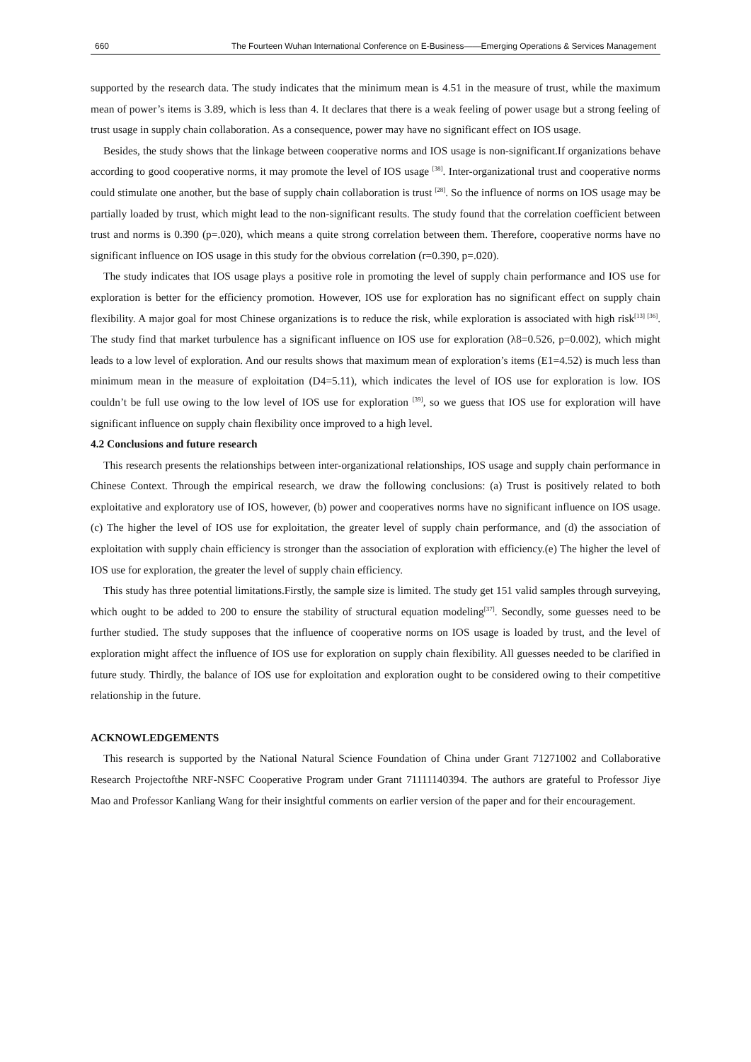660 The Fourteen Wuhan International Conference on E-Business——Emerging Operations & Services Management
supported by the research data. The study indicates that the minimum mean is 4.51 in the measure of trust, while the maximum mean of power’s items is 3.89, which is less than 4. It declares that there is a weak feeling of power usage but a strong feeling of trust usage in supply chain collaboration. As a consequence, power may have no significant effect on IOS usage.
Besides, the study shows that the linkage between cooperative norms and IOS usage is non-significant.If organizations behave according to good cooperative norms, it may promote the level of IOS usage <sup>[38]</sup>. Inter-organizational trust and cooperative norms could stimulate one another, but the base of supply chain collaboration is trust <sup>[28]</sup>. So the influence of norms on IOS usage may be partially loaded by trust, which might lead to the non-significant results. The study found that the correlation coefficient between trust and norms is 0.390 (p=.020), which means a quite strong correlation between them. Therefore, cooperative norms have no significant influence on IOS usage in this study for the obvious correlation (r=0.390, p=.020).
The study indicates that IOS usage plays a positive role in promoting the level of supply chain performance and IOS use for exploration is better for the efficiency promotion. However, IOS use for exploration has no significant effect on supply chain flexibility. A major goal for most Chinese organizations is to reduce the risk, while exploration is associated with high risk<sup>[13] [36]</sup>. The study find that market turbulence has a significant influence on IOS use for exploration (λ8=0.526, p=0.002), which might leads to a low level of exploration. And our results shows that maximum mean of exploration’s items (E1=4.52) is much less than minimum mean in the measure of exploitation (D4=5.11), which indicates the level of IOS use for exploration is low. IOS couldn’t be full use owing to the low level of IOS use for exploration <sup>[39]</sup>, so we guess that IOS use for exploration will have significant influence on supply chain flexibility once improved to a high level.
4.2 Conclusions and future research
This research presents the relationships between inter-organizational relationships, IOS usage and supply chain performance in Chinese Context. Through the empirical research, we draw the following conclusions: (a) Trust is positively related to both exploitative and exploratory use of IOS, however, (b) power and cooperatives norms have no significant influence on IOS usage. (c) The higher the level of IOS use for exploitation, the greater level of supply chain performance, and (d) the association of exploitation with supply chain efficiency is stronger than the association of exploration with efficiency.(e) The higher the level of IOS use for exploration, the greater the level of supply chain efficiency.
This study has three potential limitations.Firstly, the sample size is limited. The study get 151 valid samples through surveying, which ought to be added to 200 to ensure the stability of structural equation modeling<sup>[37]</sup>. Secondly, some guesses need to be further studied. The study supposes that the influence of cooperative norms on IOS usage is loaded by trust, and the level of exploration might affect the influence of IOS use for exploration on supply chain flexibility. All guesses needed to be clarified in future study. Thirdly, the balance of IOS use for exploitation and exploration ought to be considered owing to their competitive relationship in the future.
ACKNOWLEDGEMENTS
This research is supported by the National Natural Science Foundation of China under Grant 71271002 and Collaborative Research Projectofthe NRF-NSFC Cooperative Program under Grant 71111140394. The authors are grateful to Professor Jiye Mao and Professor Kanliang Wang for their insightful comments on earlier version of the paper and for their encouragement.